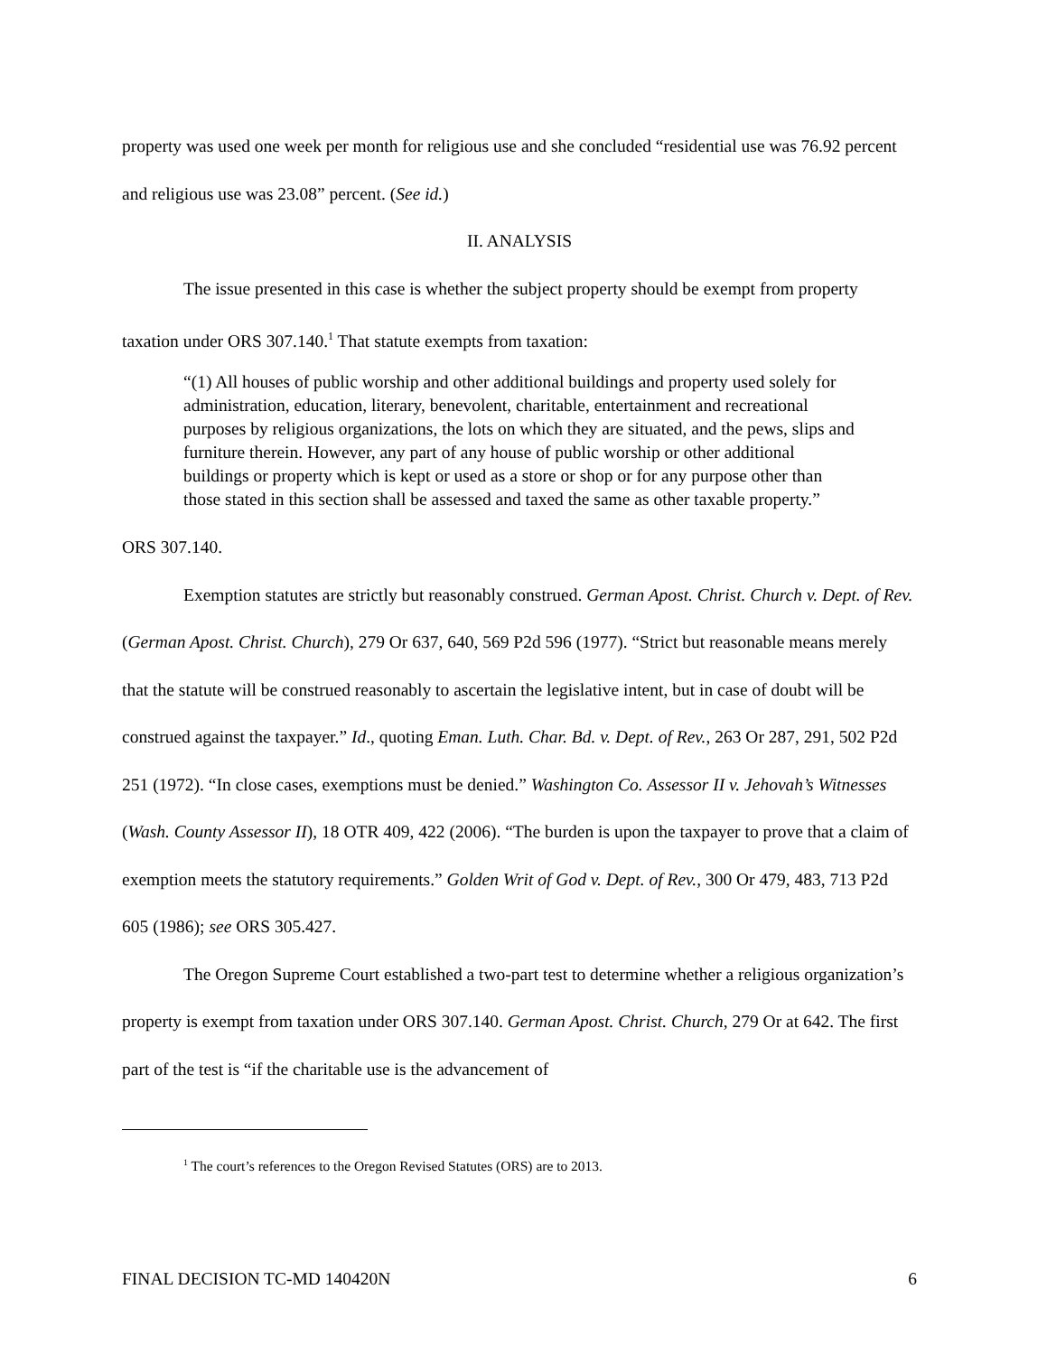property was used one week per month for religious use and she concluded “residential use was 76.92 percent and religious use was 23.08” percent. (See id.)
II. ANALYSIS
The issue presented in this case is whether the subject property should be exempt from property taxation under ORS 307.140.<sup>1</sup> That statute exempts from taxation:
“(1) All houses of public worship and other additional buildings and property used solely for administration, education, literary, benevolent, charitable, entertainment and recreational purposes by religious organizations, the lots on which they are situated, and the pews, slips and furniture therein. However, any part of any house of public worship or other additional buildings or property which is kept or used as a store or shop or for any purpose other than those stated in this section shall be assessed and taxed the same as other taxable property.”
ORS 307.140.
Exemption statutes are strictly but reasonably construed. German Apost. Christ. Church v. Dept. of Rev. (German Apost. Christ. Church), 279 Or 637, 640, 569 P2d 596 (1977). “Strict but reasonable means merely that the statute will be construed reasonably to ascertain the legislative intent, but in case of doubt will be construed against the taxpayer.” Id., quoting Eman. Luth. Char. Bd. v. Dept. of Rev., 263 Or 287, 291, 502 P2d 251 (1972). “In close cases, exemptions must be denied.” Washington Co. Assessor II v. Jehovah’s Witnesses (Wash. County Assessor II), 18 OTR 409, 422 (2006). “The burden is upon the taxpayer to prove that a claim of exemption meets the statutory requirements.” Golden Writ of God v. Dept. of Rev., 300 Or 479, 483, 713 P2d 605 (1986); see ORS 305.427.
The Oregon Supreme Court established a two-part test to determine whether a religious organization’s property is exempt from taxation under ORS 307.140. German Apost. Christ. Church, 279 Or at 642. The first part of the test is “if the charitable use is the advancement of
<sup>1</sup> The court’s references to the Oregon Revised Statutes (ORS) are to 2013.
FINAL DECISION TC-MD 140420N 6